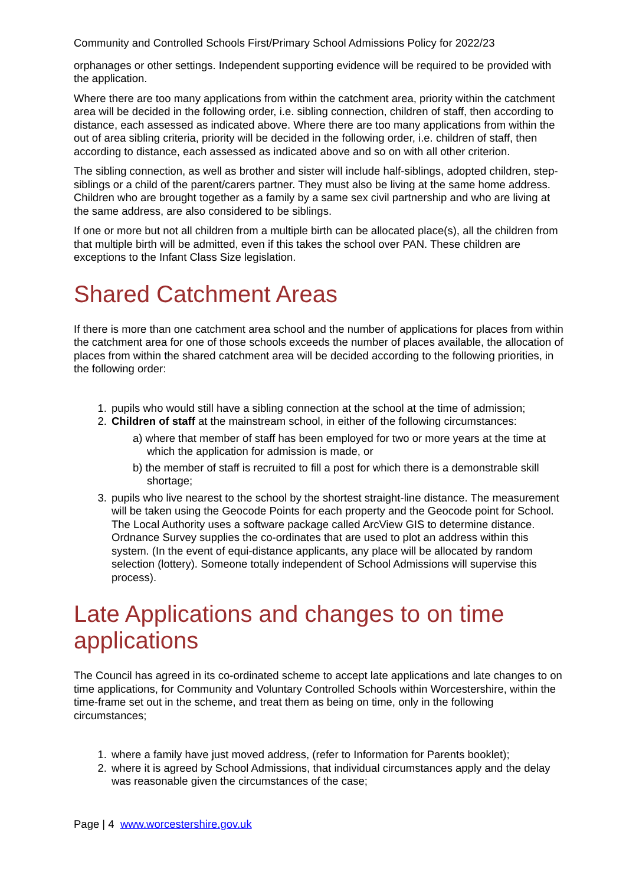Community and Controlled Schools First/Primary School Admissions Policy for 2022/23
orphanages or other settings. Independent supporting evidence will be required to be provided with the application.
Where there are too many applications from within the catchment area, priority within the catchment area will be decided in the following order, i.e. sibling connection, children of staff, then according to distance, each assessed as indicated above. Where there are too many applications from within the out of area sibling criteria, priority will be decided in the following order, i.e. children of staff, then according to distance, each assessed as indicated above and so on with all other criterion.
The sibling connection, as well as brother and sister will include half-siblings, adopted children, step-siblings or a child of the parent/carers partner. They must also be living at the same home address. Children who are brought together as a family by a same sex civil partnership and who are living at the same address, are also considered to be siblings.
If one or more but not all children from a multiple birth can be allocated place(s), all the children from that multiple birth will be admitted, even if this takes the school over PAN. These children are exceptions to the Infant Class Size legislation.
Shared Catchment Areas
If there is more than one catchment area school and the number of applications for places from within the catchment area for one of those schools exceeds the number of places available, the allocation of places from within the shared catchment area will be decided according to the following priorities, in the following order:
1. pupils who would still have a sibling connection at the school at the time of admission;
2. Children of staff at the mainstream school, in either of the following circumstances:
a) where that member of staff has been employed for two or more years at the time at which the application for admission is made, or
b) the member of staff is recruited to fill a post for which there is a demonstrable skill shortage;
3. pupils who live nearest to the school by the shortest straight-line distance. The measurement will be taken using the Geocode Points for each property and the Geocode point for School. The Local Authority uses a software package called ArcView GIS to determine distance. Ordnance Survey supplies the co-ordinates that are used to plot an address within this system. (In the event of equi-distance applicants, any place will be allocated by random selection (lottery). Someone totally independent of School Admissions will supervise this process).
Late Applications and changes to on time applications
The Council has agreed in its co-ordinated scheme to accept late applications and late changes to on time applications, for Community and Voluntary Controlled Schools within Worcestershire, within the time-frame set out in the scheme, and treat them as being on time, only in the following circumstances;
1. where a family have just moved address, (refer to Information for Parents booklet);
2. where it is agreed by School Admissions, that individual circumstances apply and the delay was reasonable given the circumstances of the case;
Page | 4 www.worcestershire.gov.uk